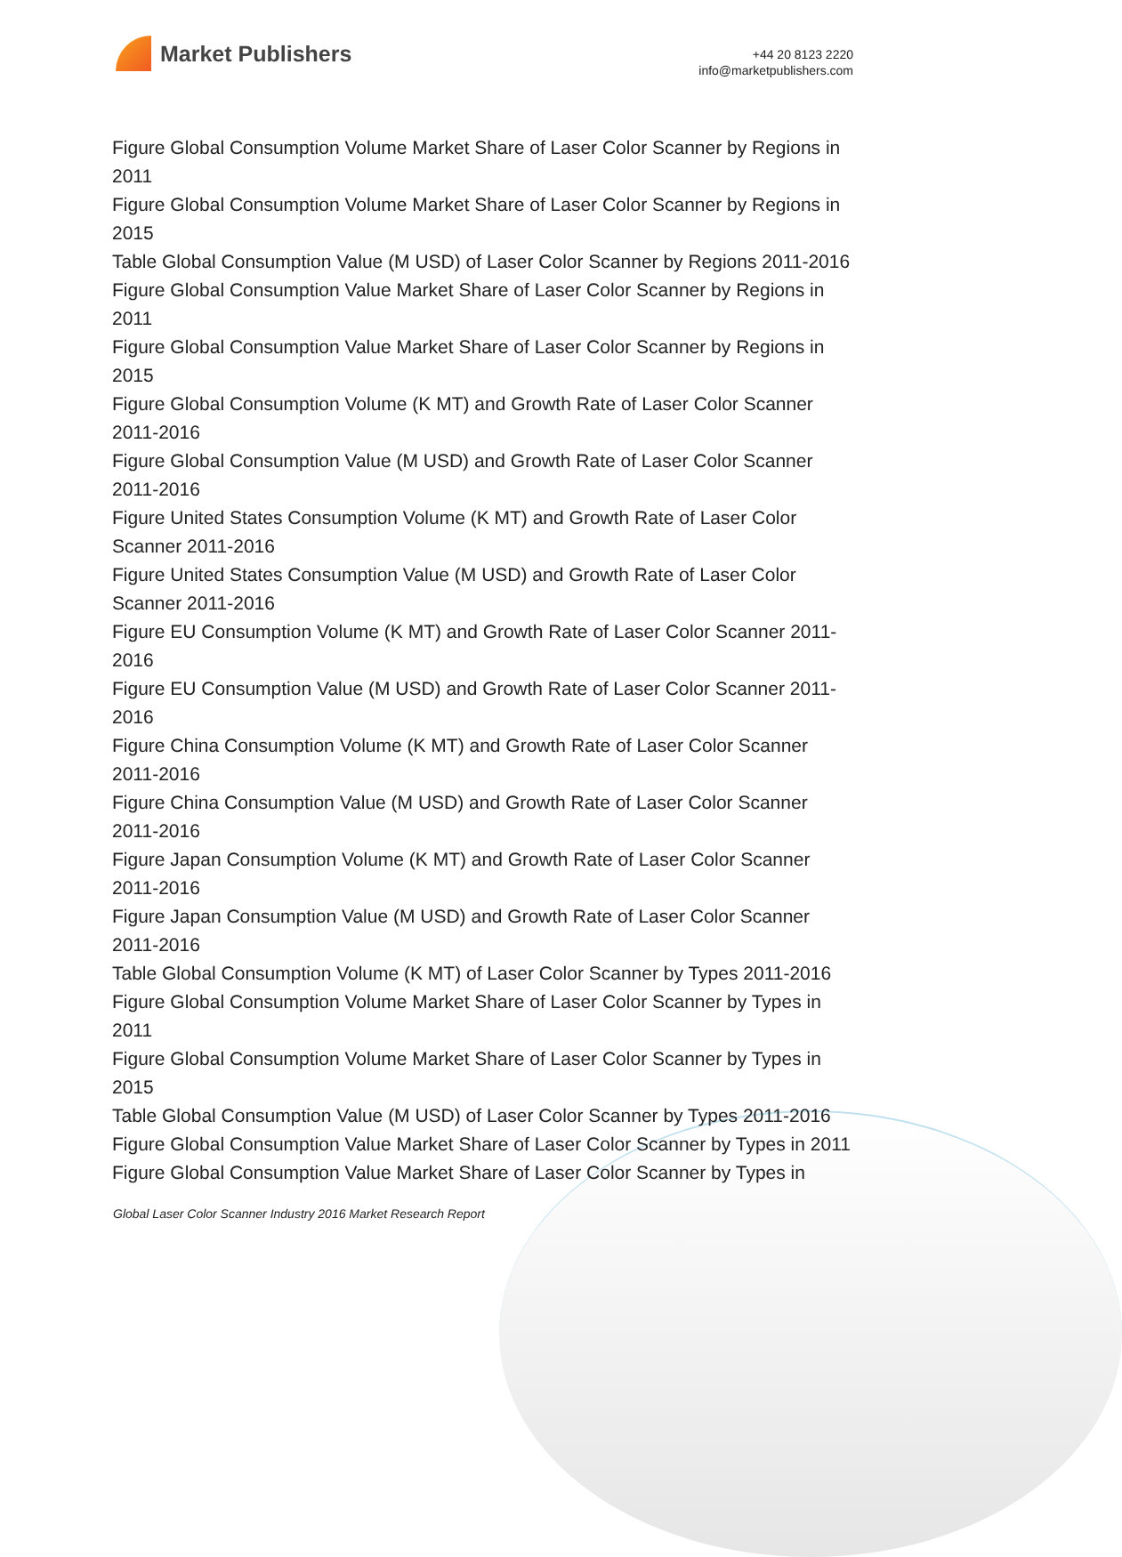Market Publishers
+44 20 8123 2220
info@marketpublishers.com
Figure Global Consumption Volume Market Share of Laser Color Scanner by Regions in 2011
Figure Global Consumption Volume Market Share of Laser Color Scanner by Regions in 2015
Table Global Consumption Value (M USD) of Laser Color Scanner by Regions 2011-2016
Figure Global Consumption Value Market Share of Laser Color Scanner by Regions in 2011
Figure Global Consumption Value Market Share of Laser Color Scanner by Regions in 2015
Figure Global Consumption Volume (K MT) and Growth Rate of Laser Color Scanner 2011-2016
Figure Global Consumption Value (M USD) and Growth Rate of Laser Color Scanner 2011-2016
Figure United States Consumption Volume (K MT) and Growth Rate of Laser Color Scanner 2011-2016
Figure United States Consumption Value (M USD) and Growth Rate of Laser Color Scanner 2011-2016
Figure EU Consumption Volume (K MT) and Growth Rate of Laser Color Scanner 2011-2016
Figure EU Consumption Value (M USD) and Growth Rate of Laser Color Scanner 2011-2016
Figure China Consumption Volume (K MT) and Growth Rate of Laser Color Scanner 2011-2016
Figure China Consumption Value (M USD) and Growth Rate of Laser Color Scanner 2011-2016
Figure Japan Consumption Volume (K MT) and Growth Rate of Laser Color Scanner 2011-2016
Figure Japan Consumption Value (M USD) and Growth Rate of Laser Color Scanner 2011-2016
Table Global Consumption Volume (K MT) of Laser Color Scanner by Types 2011-2016
Figure Global Consumption Volume Market Share of Laser Color Scanner by Types in 2011
Figure Global Consumption Volume Market Share of Laser Color Scanner by Types in 2015
Table Global Consumption Value (M USD) of Laser Color Scanner by Types 2011-2016
Figure Global Consumption Value Market Share of Laser Color Scanner by Types in 2011
Figure Global Consumption Value Market Share of Laser Color Scanner by Types in
Global Laser Color Scanner Industry 2016 Market Research Report